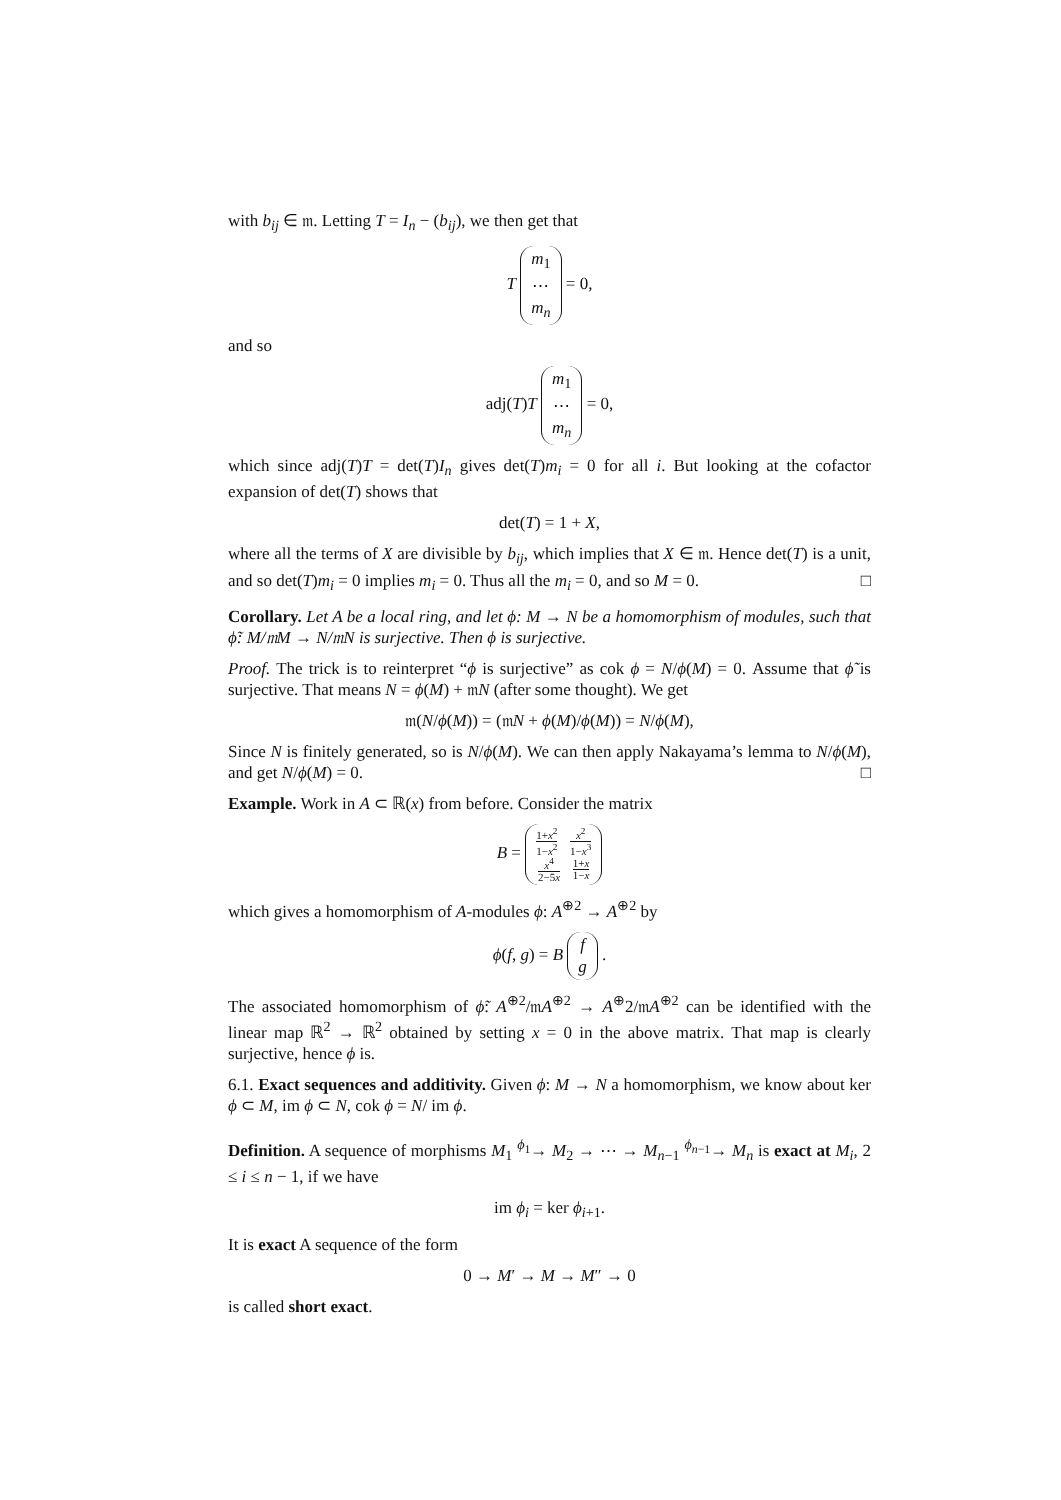with b<sub>ij</sub> ∈ 𝔪. Letting T = I<sub>n</sub> − (b<sub>ij</sub>), we then get that
T m<sub>1</sub>
⋯
m<sub>n</sub> = 0,
and so
adj(T)T m<sub>1</sub>
⋯
m<sub>n</sub> = 0,
which since adj(T)T = det(T)I<sub>n</sub> gives det(T)m<sub>i</sub> = 0 for all i. But looking at the cofactor expansion of det(T) shows that
det(T) = 1 + X,
where all the terms of X are divisible by b<sub>ij</sub>, which implies that X ∈ 𝔪. Hence det(T) is a unit, and so det(T)m<sub>i</sub> = 0 implies m<sub>i</sub> = 0. Thus all the m<sub>i</sub> = 0, and so M = 0. □
Corollary. Let A be a local ring, and let ϕ: M → N be a homomorphism of modules, such that ϕ̃: M/𝔪M → N/𝔪N is surjective. Then ϕ is surjective.
Proof. The trick is to reinterpret “ϕ is surjective” as cok ϕ = N/ϕ(M) = 0. Assume that ϕ̃ is surjective. That means N = ϕ(M) + 𝔪N (after some thought). We get
𝔪(N/ϕ(M)) = (𝔪N + ϕ(M)/ϕ(M)) = N/ϕ(M),
Since N is finitely generated, so is N/ϕ(M). We can then apply Nakayama’s lemma to N/ϕ(M), and get N/ϕ(M) = 0. □
Example. Work in A ⊂ ℝ(x) from before. Consider the matrix
B = 1+x<sup>2</sup> 1−x<sup>2</sup> x<sup>2</sup> 1−x<sup>3</sup>
x<sup>4</sup> 2−5x 1+x 1−x
which gives a homomorphism of A-modules ϕ: A<sup>⊕2</sup> → A<sup>⊕2</sup> by
ϕ(f, g) = B f
g .
The associated homomorphism of ϕ̃: A<sup>⊕2</sup>/𝔪A<sup>⊕2</sup> → A<sup>⊕</sup>2/𝔪A<sup>⊕2</sup> can be identified with the linear map ℝ<sup>2</sup> → ℝ<sup>2</sup> obtained by setting x = 0 in the above matrix. That map is clearly surjective, hence ϕ is.
6.1. Exact sequences and additivity. Given ϕ: M → N a homomorphism, we know about ker ϕ ⊂ M, im ϕ ⊂ N, cok ϕ = N/ im ϕ.
Definition. A sequence of morphisms M<sub>1</sub> <sup>ϕ<sub>1</sub></sup>→ M<sub>2</sub> → ⋯ → M<sub>n−1</sub> <sup>ϕ<sub>n−1</sub></sup>→ M<sub>n</sub> is exact at M<sub>i</sub>, 2 ≤ i ≤ n − 1, if we have
im ϕ<sub>i</sub> = ker ϕ<sub>i+1</sub>.
It is exact A sequence of the form
0 → M′ → M → M″ → 0
is called short exact.